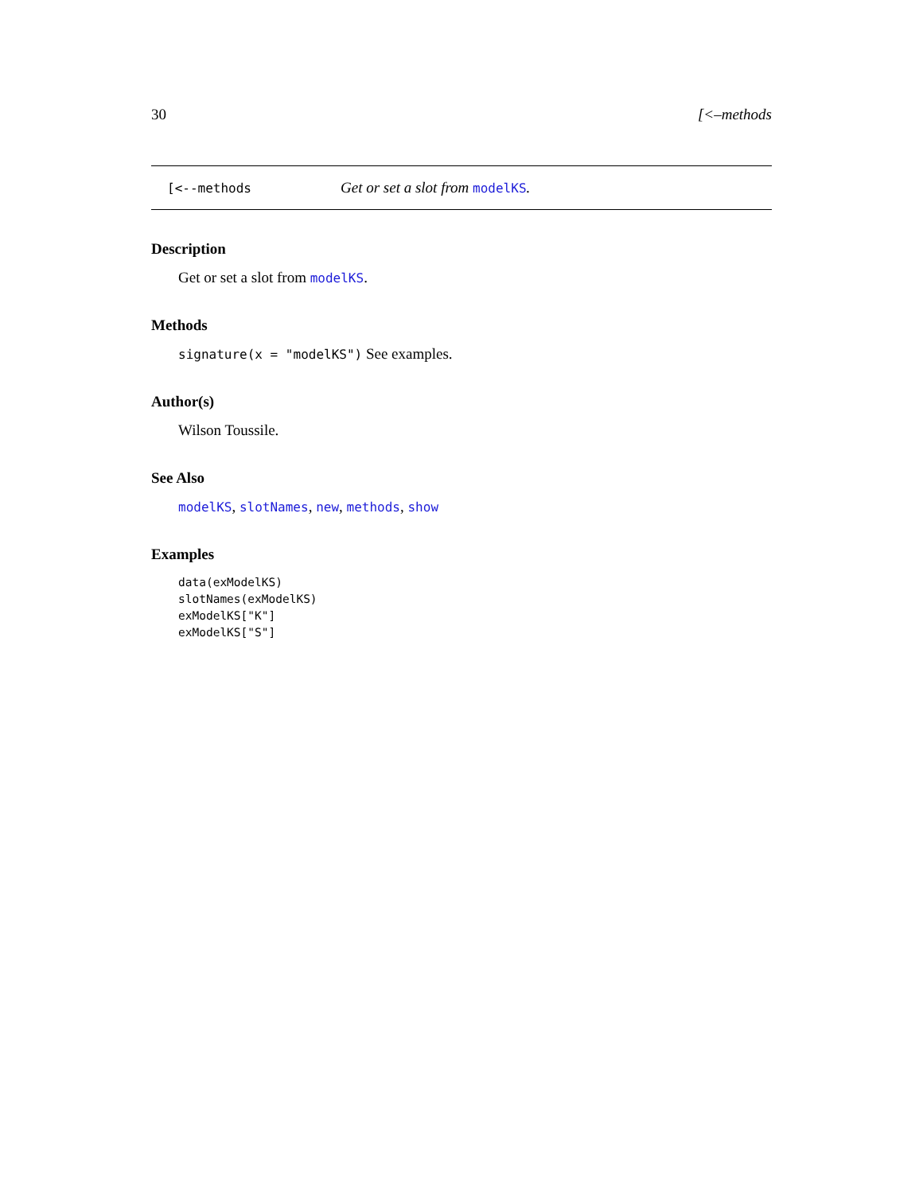30 [<–methods
[<--methods Get or set a slot from modelKS.
Description
Get or set a slot from modelKS.
Methods
signature(x = "modelKS") See examples.
Author(s)
Wilson Toussile.
See Also
modelKS, slotNames, new, methods, show
Examples
data(exModelKS)
slotNames(exModelKS)
exModelKS["K"]
exModelKS["S"]